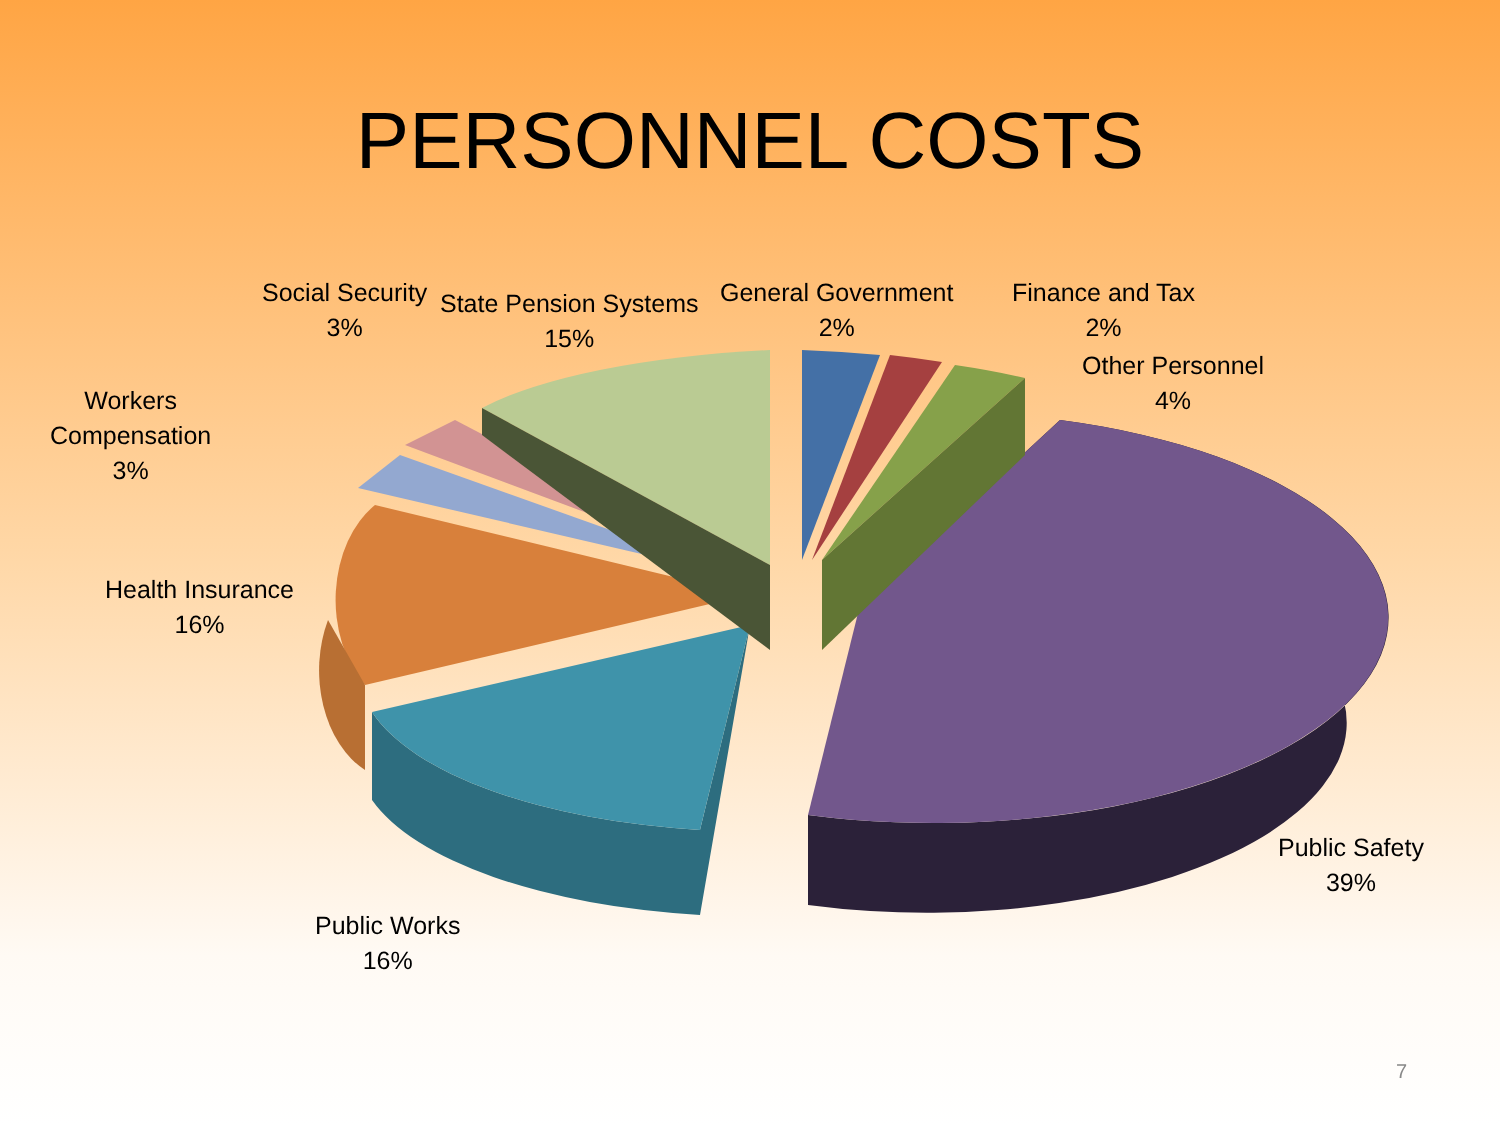PERSONNEL COSTS
Social Security
3%
State Pension Systems
15%
General Government
2%
Finance and Tax
2%
Other Personnel
4%
Workers
Compensation
3%
Health Insurance
16%
Public Safety
39%
Public Works
16%
7